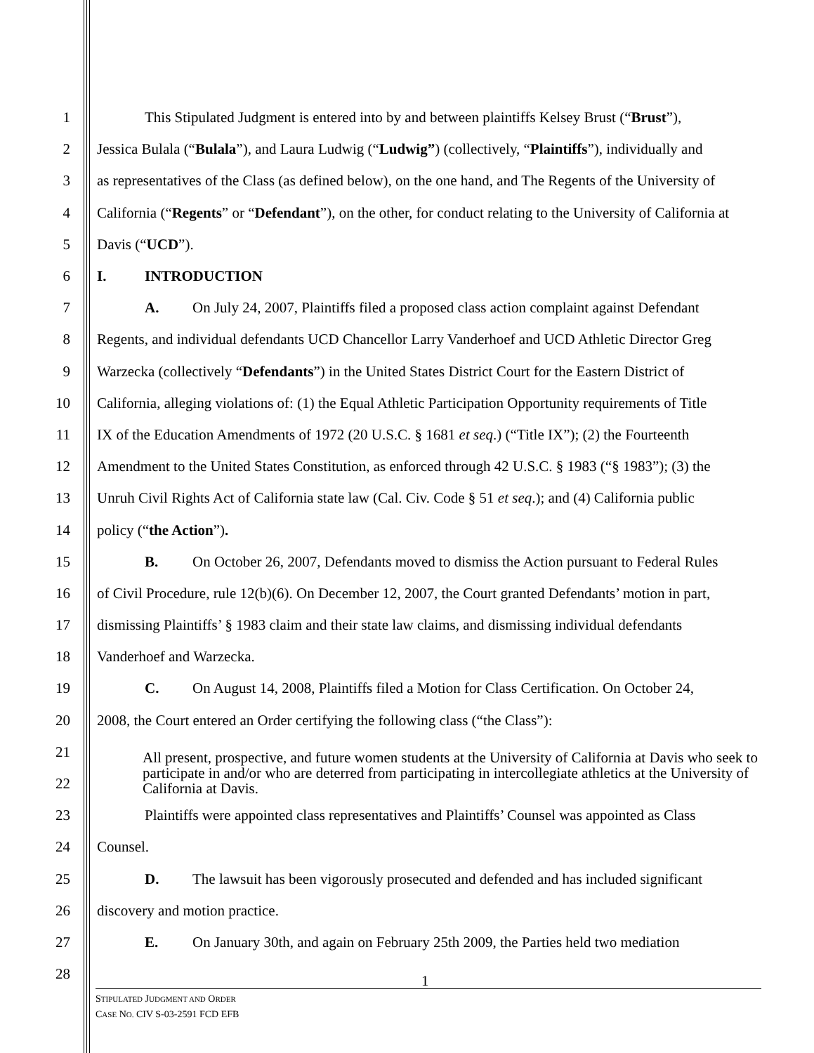1 This Stipulated Judgment is entered into by and between plaintiffs Kelsey Brust (“Brust”),
2 Jessica Bulala (“Bulala”), and Laura Ludwig (“Ludwig”) (collectively, “Plaintiffs”), individually and
3 as representatives of the Class (as defined below), on the one hand, and The Regents of the University of
4 California (“Regents” or “Defendant”), on the other, for conduct relating to the University of California at
5 Davis (“UCD”).
6 I. INTRODUCTION
7 A. On July 24, 2007, Plaintiffs filed a proposed class action complaint against Defendant
8 Regents, and individual defendants UCD Chancellor Larry Vanderhoef and UCD Athletic Director Greg
9 Warzecka (collectively “Defendants”) in the United States District Court for the Eastern District of
10 California, alleging violations of: (1) the Equal Athletic Participation Opportunity requirements of Title
11 IX of the Education Amendments of 1972 (20 U.S.C. § 1681 et seq.) (“Title IX”); (2) the Fourteenth
12 Amendment to the United States Constitution, as enforced through 42 U.S.C. § 1983 (“§ 1983”); (3) the
13 Unruh Civil Rights Act of California state law (Cal. Civ. Code § 51 et seq.); and (4) California public
14 policy (“the Action”).
15 B. On October 26, 2007, Defendants moved to dismiss the Action pursuant to Federal Rules
16 of Civil Procedure, rule 12(b)(6). On December 12, 2007, the Court granted Defendants’ motion in part,
17 dismissing Plaintiffs’ § 1983 claim and their state law claims, and dismissing individual defendants
18 Vanderhoef and Warzecka.
19 C. On August 14, 2008, Plaintiffs filed a Motion for Class Certification. On October 24,
20 2008, the Court entered an Order certifying the following class (“the Class”):
21
22
23 Plaintiffs were appointed class representatives and Plaintiffs’ Counsel was appointed as Class
24 Counsel.
25 D. The lawsuit has been vigorously prosecuted and defended and has included significant
26 discovery and motion practice.
27 E. On January 30th, and again on February 25th 2009, the Parties held two mediation
28
All present, prospective, and future women students at the University of California at Davis who seek to participate in and/or who are deterred from participating in intercollegiate athletics at the University of California at Davis.
1
STIPULATED JUDGMENT AND ORDER
CASE NO. CIV S-03-2591 FCD EFB